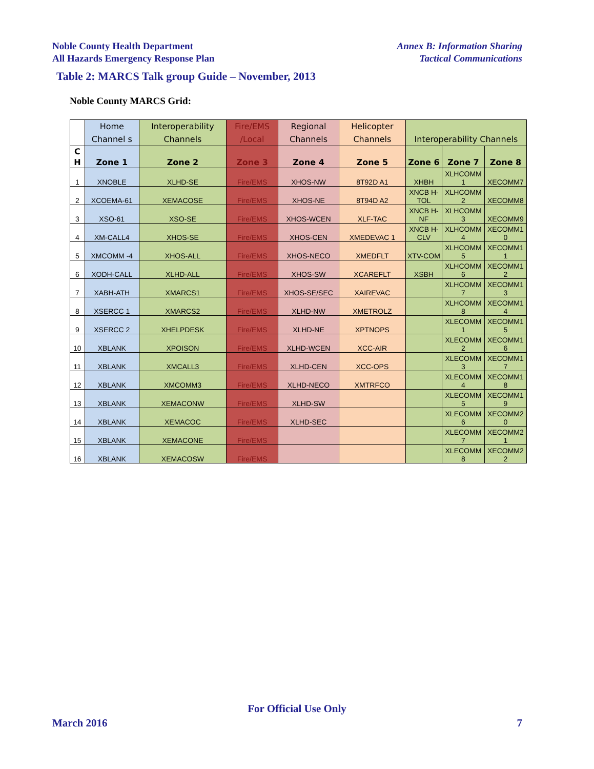Noble County Health Department
All Hazards Emergency Response Plan
Annex B: Information Sharing
Tactical Communications
Table 2: MARCS Talk group Guide – November, 2013
Noble County MARCS Grid:
| | Home Channel s | Interoperability Channels | Fire/EMS /Local | Regional Channels | Helicopter Channels | Interoperability Channels | | |
| --- | --- | --- | --- | --- | --- | --- | --- | --- |
| C H | Zone 1 | Zone 2 | Zone 3 | Zone 4 | Zone 5 | Zone 6 | Zone 7 | Zone 8 |
| 1 | XNOBLE | XLHD-SE | Fire/EMS | XHOS-NW | 8T92D A1 | XHBH | XLHCOMM 1 | XECOMM7 |
| 2 | XCOEMA-61 | XEMACOSE | Fire/EMS | XHOS-NE | 8T94D A2 | XNCB H-TOL | XLHCOMM 2 | XECOMM8 |
| 3 | XSO-61 | XSO-SE | Fire/EMS | XHOS-WCEN | XLF-TAC | XNCB H-NF | XLHCOMM 3 | XECOMM9 |
| 4 | XM-CALL4 | XHOS-SE | Fire/EMS | XHOS-CEN | XMEDEVAC 1 | XNCB H-CLV | XLHCOMM 4 | XECOMM1 0 |
| 5 | XMCOMM -4 | XHOS-ALL | Fire/EMS | XHOS-NECO | XMEDFLT | XTV-COM | XLHCOMM 5 | XECOMM1 1 |
| 6 | XODH-CALL | XLHD-ALL | Fire/EMS | XHOS-SW | XCAREFLT | XSBH | XLHCOMM 6 | XECOMM1 2 |
| 7 | XABH-ATH | XMARCS1 | Fire/EMS | XHOS-SE/SEC | XAIREVAC | | XLHCOMM 7 | XECOMM1 3 |
| 8 | XSERCC 1 | XMARCS2 | Fire/EMS | XLHD-NW | XMETROLZ | | XLHCOMM 8 | XECOMM1 4 |
| 9 | XSERCC 2 | XHELPDESK | Fire/EMS | XLHD-NE | XPTNOPS | | XLECOMM 1 | XECOMM1 5 |
| 10 | XBLANK | XPOISON | Fire/EMS | XLHD-WCEN | XCC-AIR | | XLECOMM 2 | XECOMM1 6 |
| 11 | XBLANK | XMCALL3 | Fire/EMS | XLHD-CEN | XCC-OPS | | XLECOMM 3 | XECOMM1 7 |
| 12 | XBLANK | XMCOMM3 | Fire/EMS | XLHD-NECO | XMTRFCO | | XLECOMM 4 | XECOMM1 8 |
| 13 | XBLANK | XEMACONW | Fire/EMS | XLHD-SW | | | XLECOMM 5 | XECOMM1 9 |
| 14 | XBLANK | XEMACOC | Fire/EMS | XLHD-SEC | | | XLECOMM 6 | XECOMM2 0 |
| 15 | XBLANK | XEMACONE | Fire/EMS | | | | XLECOMM 7 | XECOMM2 1 |
| 16 | XBLANK | XEMACOSW | Fire/EMS | | | | XLECOMM 8 | XECOMM2 2 |
For Official Use Only
March 2016 7